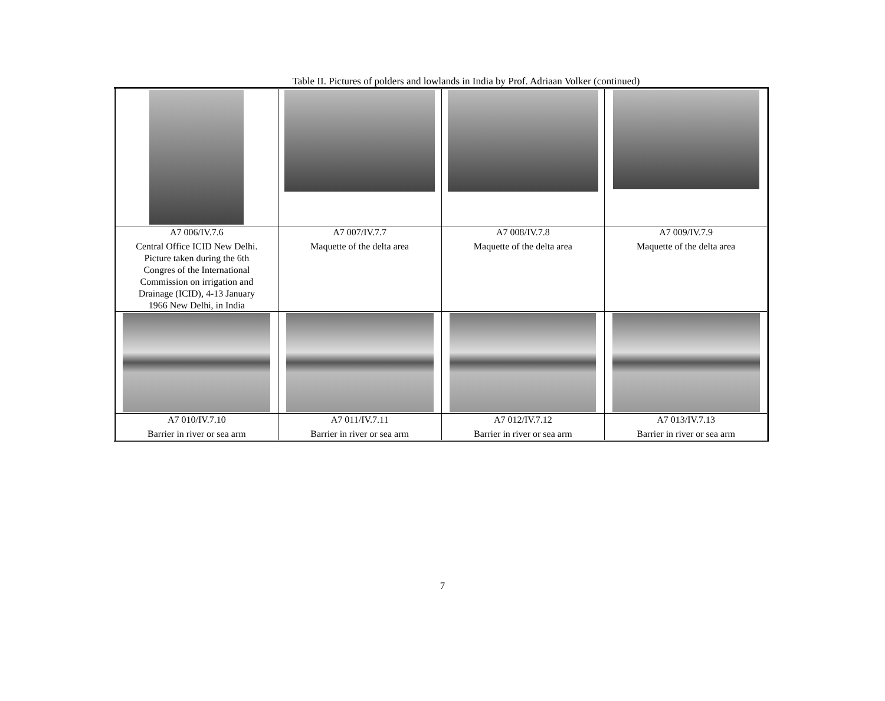Table II. Pictures of polders and lowlands in India by Prof. Adriaan Volker (continued)
| A7 006/IV.7.6 Central Office ICID New Delhi. Picture taken during the 6th Congres of the International Commission on irrigation and Drainage (ICID), 4-13 January 1966 New Delhi, in India | A7 007/IV.7.7 Maquette of the delta area | A7 008/IV.7.8 Maquette of the delta area | A7 009/IV.7.9 Maquette of the delta area |
| A7 010/IV.7.10 Barrier in river or sea arm | A7 011/IV.7.11 Barrier in river or sea arm | A7 012/IV.7.12 Barrier in river or sea arm | A7 013/IV.7.13 Barrier in river or sea arm |
7